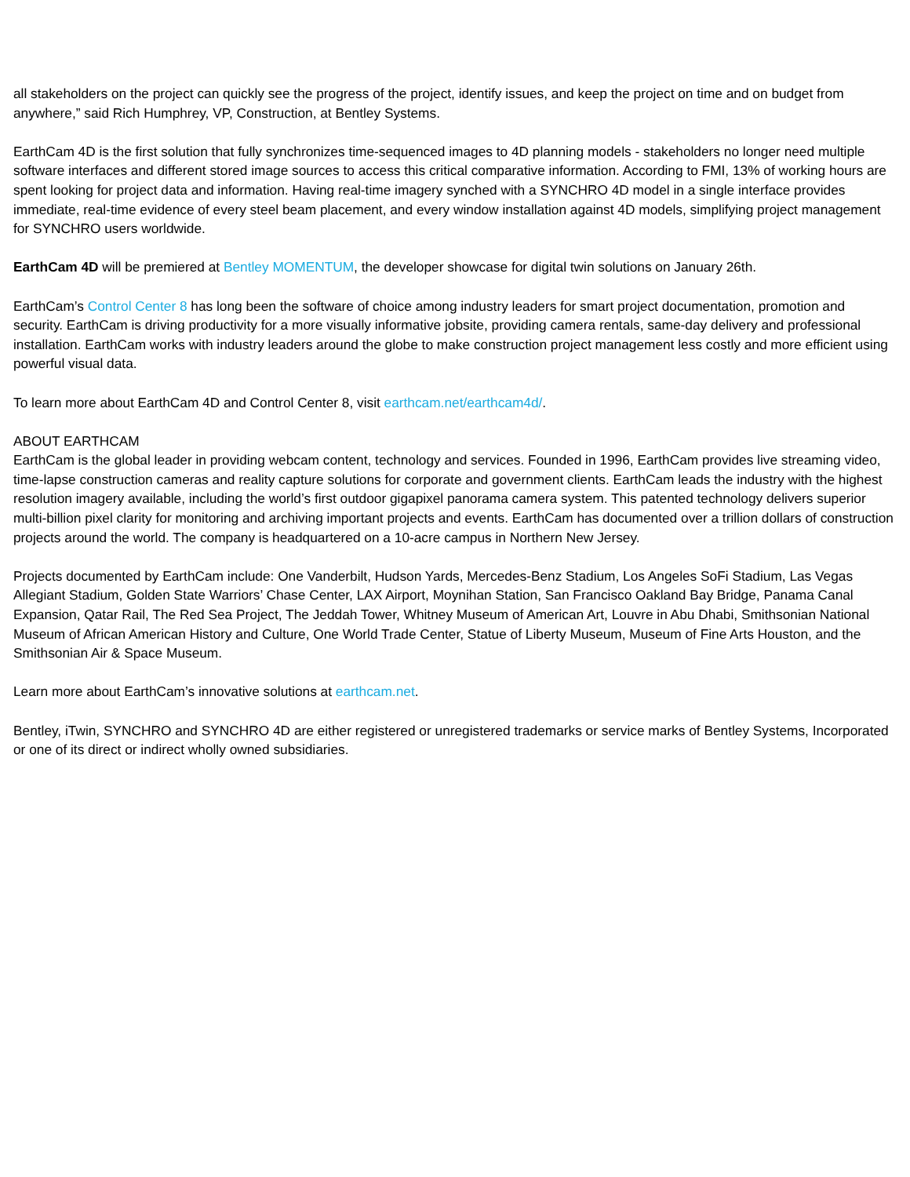all stakeholders on the project can quickly see the progress of the project, identify issues, and keep the project on time and on budget from anywhere,” said Rich Humphrey, VP, Construction, at Bentley Systems.
EarthCam 4D is the first solution that fully synchronizes time-sequenced images to 4D planning models - stakeholders no longer need multiple software interfaces and different stored image sources to access this critical comparative information. According to FMI, 13% of working hours are spent looking for project data and information. Having real-time imagery synched with a SYNCHRO 4D model in a single interface provides immediate, real-time evidence of every steel beam placement, and every window installation against 4D models, simplifying project management for SYNCHRO users worldwide.
EarthCam 4D will be premiered at Bentley MOMENTUM, the developer showcase for digital twin solutions on January 26th.
EarthCam’s Control Center 8 has long been the software of choice among industry leaders for smart project documentation, promotion and security. EarthCam is driving productivity for a more visually informative jobsite, providing camera rentals, same-day delivery and professional installation. EarthCam works with industry leaders around the globe to make construction project management less costly and more efficient using powerful visual data.
To learn more about EarthCam 4D and Control Center 8, visit earthcam.net/earthcam4d/.
ABOUT EARTHCAM
EarthCam is the global leader in providing webcam content, technology and services. Founded in 1996, EarthCam provides live streaming video, time-lapse construction cameras and reality capture solutions for corporate and government clients. EarthCam leads the industry with the highest resolution imagery available, including the world’s first outdoor gigapixel panorama camera system. This patented technology delivers superior multi-billion pixel clarity for monitoring and archiving important projects and events. EarthCam has documented over a trillion dollars of construction projects around the world. The company is headquartered on a 10-acre campus in Northern New Jersey.
Projects documented by EarthCam include: One Vanderbilt, Hudson Yards, Mercedes-Benz Stadium, Los Angeles SoFi Stadium, Las Vegas Allegiant Stadium, Golden State Warriors’ Chase Center, LAX Airport, Moynihan Station, San Francisco Oakland Bay Bridge, Panama Canal Expansion, Qatar Rail, The Red Sea Project, The Jeddah Tower, Whitney Museum of American Art, Louvre in Abu Dhabi, Smithsonian National Museum of African American History and Culture, One World Trade Center, Statue of Liberty Museum, Museum of Fine Arts Houston, and the Smithsonian Air & Space Museum.
Learn more about EarthCam’s innovative solutions at earthcam.net.
Bentley, iTwin, SYNCHRO and SYNCHRO 4D are either registered or unregistered trademarks or service marks of Bentley Systems, Incorporated or one of its direct or indirect wholly owned subsidiaries.